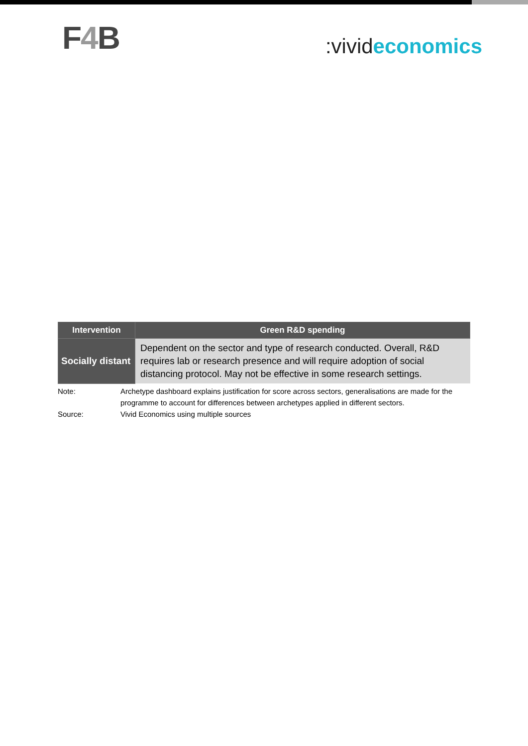F4 B
:vivideconomics
| Intervention | Green R&D spending |
| --- | --- |
| Socially distant | Dependent on the sector and type of research conducted. Overall, R&D requires lab or research presence and will require adoption of social distancing protocol. May not be effective in some research settings. |
Note: Archetype dashboard explains justification for score across sectors, generalisations are made for the programme to account for differences between archetypes applied in different sectors.
Source: Vivid Economics using multiple sources